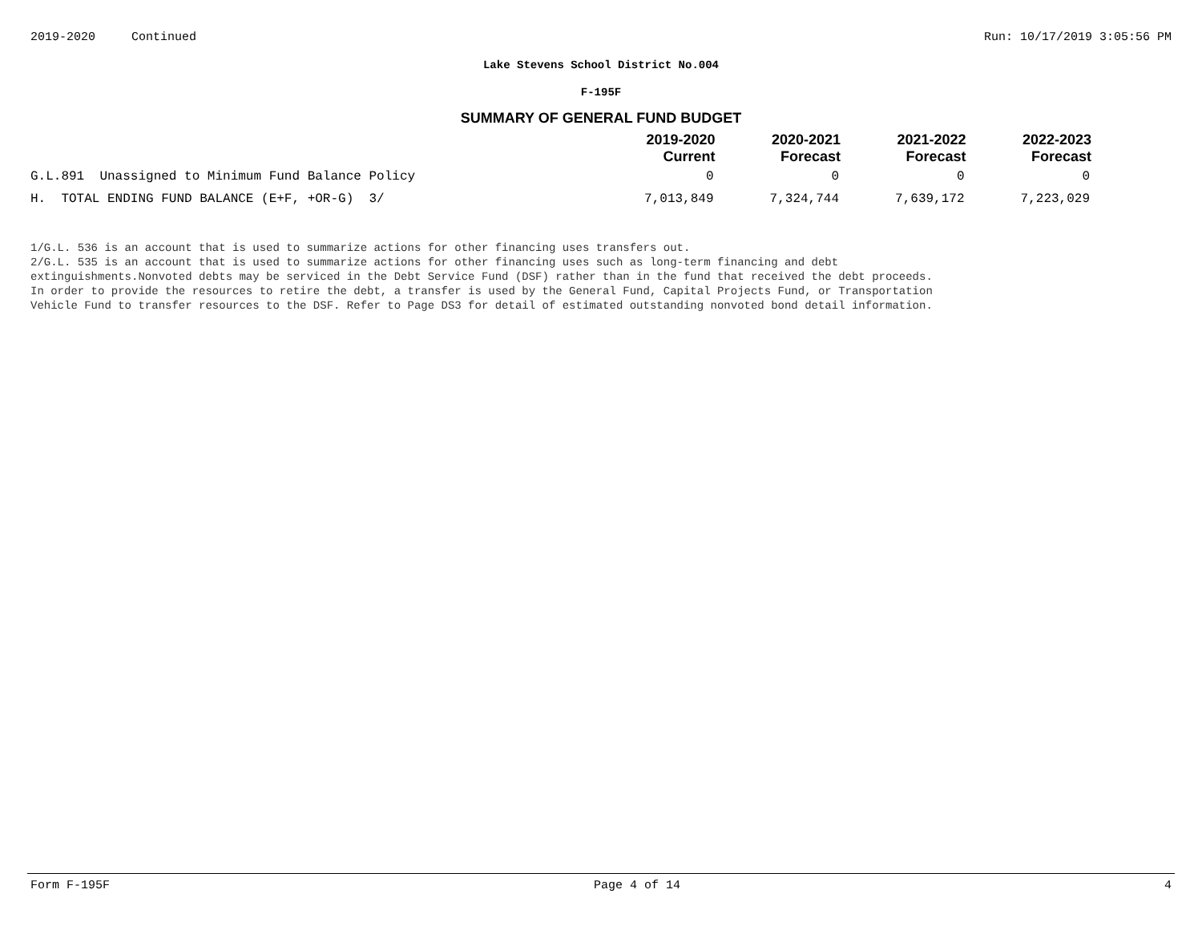2019-2020 Continued Run: 10/17/2019 3:05:56 PM
Lake Stevens School District No.004
F-195F
SUMMARY OF GENERAL FUND BUDGET
| | 2019-2020 Current | 2020-2021 Forecast | 2021-2022 Forecast | 2022-2023 Forecast |
| --- | --- | --- | --- | --- |
| G.L.891 Unassigned to Minimum Fund Balance Policy | 0 | 0 | 0 | 0 |
| H. TOTAL ENDING FUND BALANCE (E+F, +OR-G) 3/ | 7,013,849 | 7,324,744 | 7,639,172 | 7,223,029 |
1/G.L. 536 is an account that is used to summarize actions for other financing uses transfers out.
2/G.L. 535 is an account that is used to summarize actions for other financing uses such as long-term financing and debt
extinguishments.Nonvoted debts may be serviced in the Debt Service Fund (DSF) rather than in the fund that received the debt proceeds.
In order to provide the resources to retire the debt, a transfer is used by the General Fund, Capital Projects Fund, or Transportation
Vehicle Fund to transfer resources to the DSF. Refer to Page DS3 for detail of estimated outstanding nonvoted bond detail information.
Form F-195F Page 4 of 14 4